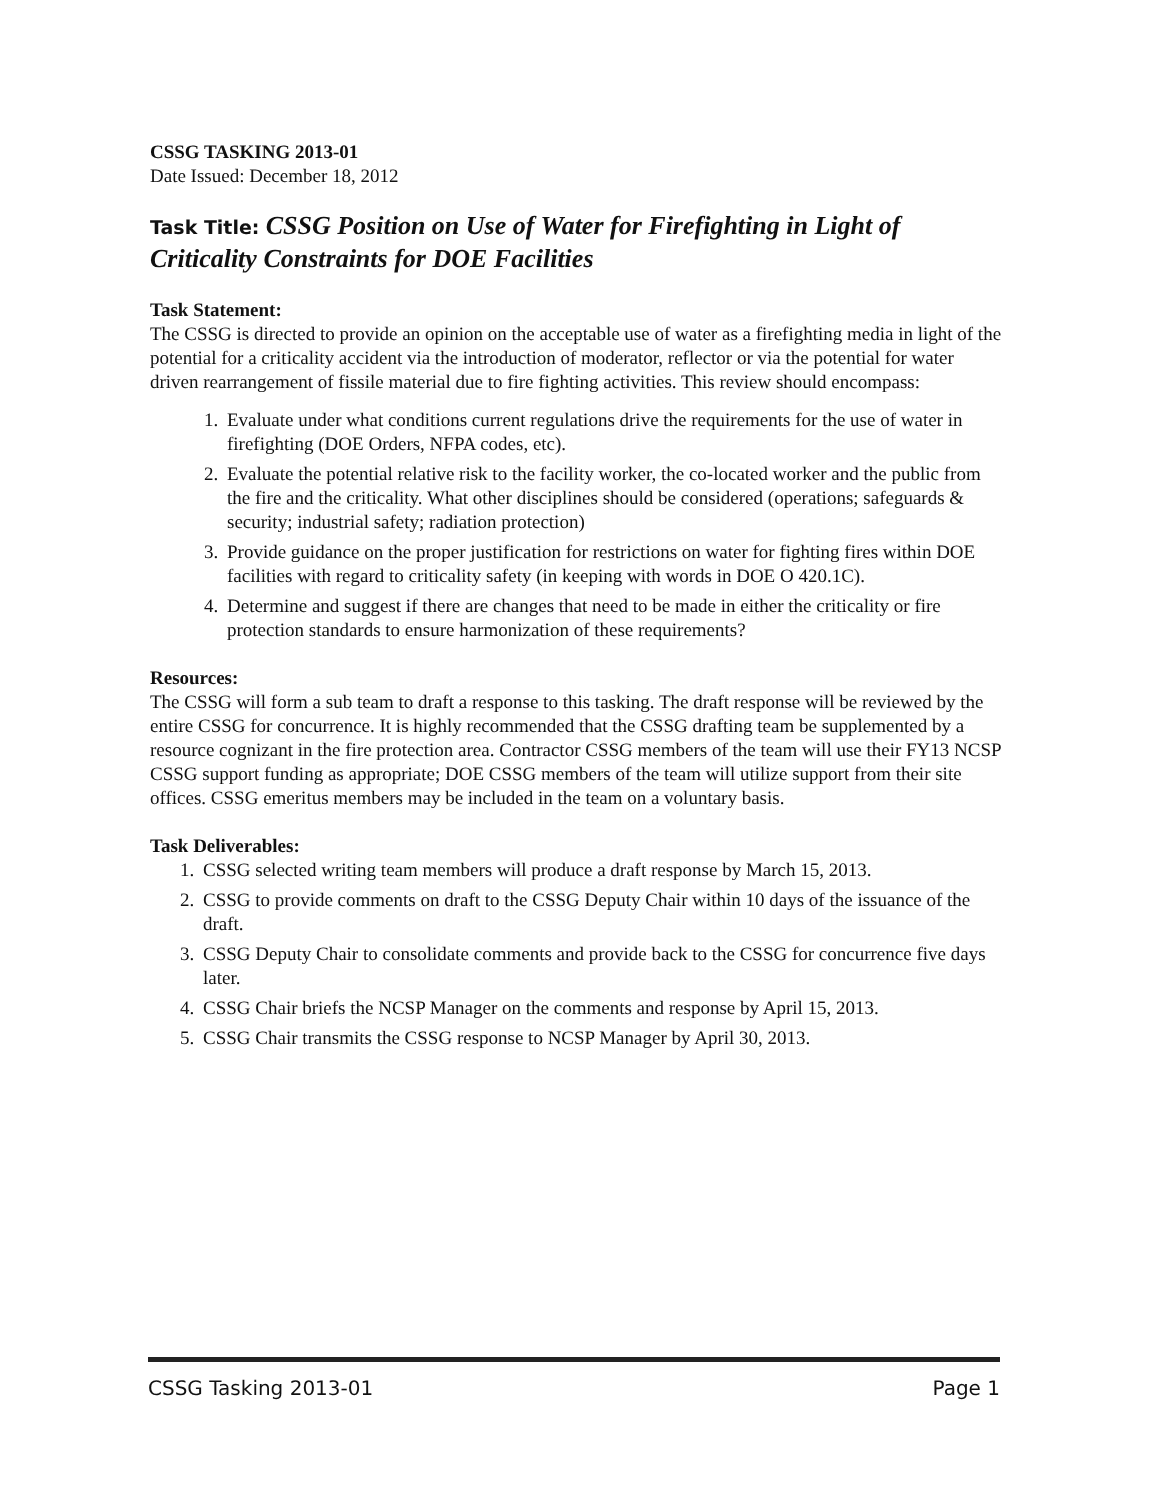CSSG TASKING 2013-01
Date Issued: December 18, 2012
Task Title: CSSG Position on Use of Water for Firefighting in Light of Criticality Constraints for DOE Facilities
Task Statement:
The CSSG is directed to provide an opinion on the acceptable use of water as a firefighting media in light of the potential for a criticality accident via the introduction of moderator, reflector or via the potential for water driven rearrangement of fissile material due to fire fighting activities. This review should encompass:
1. Evaluate under what conditions current regulations drive the requirements for the use of water in firefighting (DOE Orders, NFPA codes, etc).
2. Evaluate the potential relative risk to the facility worker, the co-located worker and the public from the fire and the criticality. What other disciplines should be considered (operations; safeguards & security; industrial safety; radiation protection)
3. Provide guidance on the proper justification for restrictions on water for fighting fires within DOE facilities with regard to criticality safety (in keeping with words in DOE O 420.1C).
4. Determine and suggest if there are changes that need to be made in either the criticality or fire protection standards to ensure harmonization of these requirements?
Resources:
The CSSG will form a sub team to draft a response to this tasking. The draft response will be reviewed by the entire CSSG for concurrence. It is highly recommended that the CSSG drafting team be supplemented by a resource cognizant in the fire protection area. Contractor CSSG members of the team will use their FY13 NCSP CSSG support funding as appropriate; DOE CSSG members of the team will utilize support from their site offices. CSSG emeritus members may be included in the team on a voluntary basis.
Task Deliverables:
1. CSSG selected writing team members will produce a draft response by March 15, 2013.
2. CSSG to provide comments on draft to the CSSG Deputy Chair within 10 days of the issuance of the draft.
3. CSSG Deputy Chair to consolidate comments and provide back to the CSSG for concurrence five days later.
4. CSSG Chair briefs the NCSP Manager on the comments and response by April 15, 2013.
5. CSSG Chair transmits the CSSG response to NCSP Manager by April 30, 2013.
CSSG Tasking 2013-01 Page 1